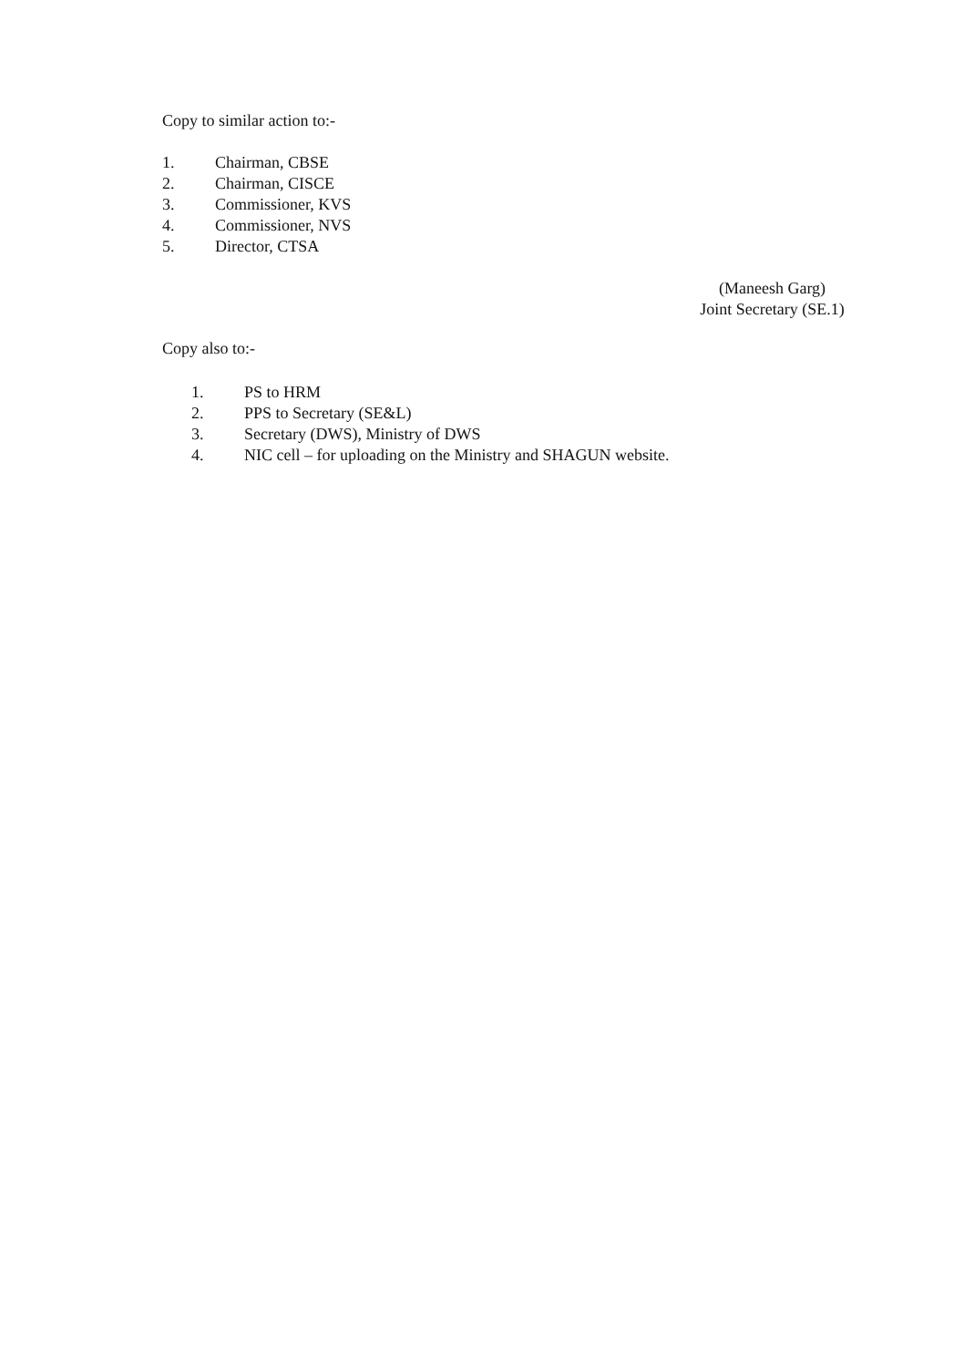Copy to similar action to:-
1. Chairman, CBSE
2. Chairman, CISCE
3. Commissioner, KVS
4. Commissioner, NVS
5. Director, CTSA
(Maneesh Garg)
Joint Secretary (SE.1)
Copy also to:-
1. PS to HRM
2. PPS to Secretary (SE&L)
3. Secretary (DWS), Ministry of DWS
4. NIC cell – for uploading on the Ministry and SHAGUN website.